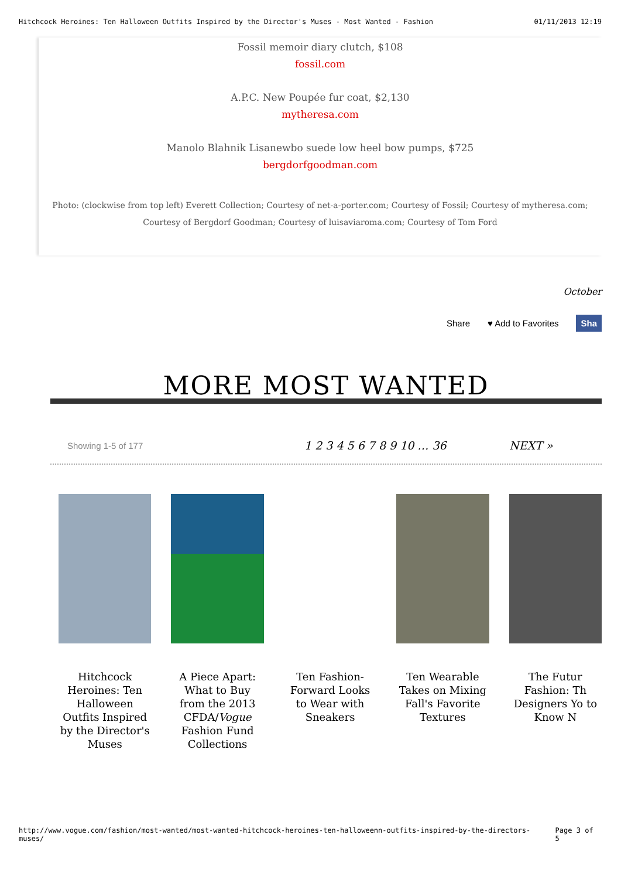Hitchcock Heroines: Ten Halloween Outfits Inspired by the Director's Muses - Most Wanted - Fashion 01/11/2013 12:19
Fossil memoir diary clutch, $108
fossil.com
A.P.C. New Poupée fur coat, $2,130
mytheresa.com
Manolo Blahnik Lisanewbo suede low heel bow pumps, $725
bergdorfgoodman.com
Photo: (clockwise from top left) Everett Collection; Courtesy of net-a-porter.com; Courtesy of Fossil; Courtesy of mytheresa.com; Courtesy of Bergdorf Goodman; Courtesy of luisaviaroma.com; Courtesy of Tom Ford
October
Share ♥ Add to Favorites Sha
MORE MOST WANTED
Showing 1-5 of 177 1 2 3 4 5 6 7 8 9 10 … 36 NEXT »
Hitchcock Heroines: Ten Halloween Outfits Inspired by the Director's Muses
A Piece Apart: What to Buy from the 2013 CFDA/Vogue Fashion Fund Collections
Ten Fashion-Forward Looks to Wear with Sneakers
Ten Wearable Takes on Mixing Fall's Favorite Textures
The Futur Fashion: Th Designers Yo to Know N
http://www.vogue.com/fashion/most-wanted/most-wanted-hitchcock-heroines-ten-halloweenn-outfits-inspired-by-the-directors-muses/ Page 3 of 5